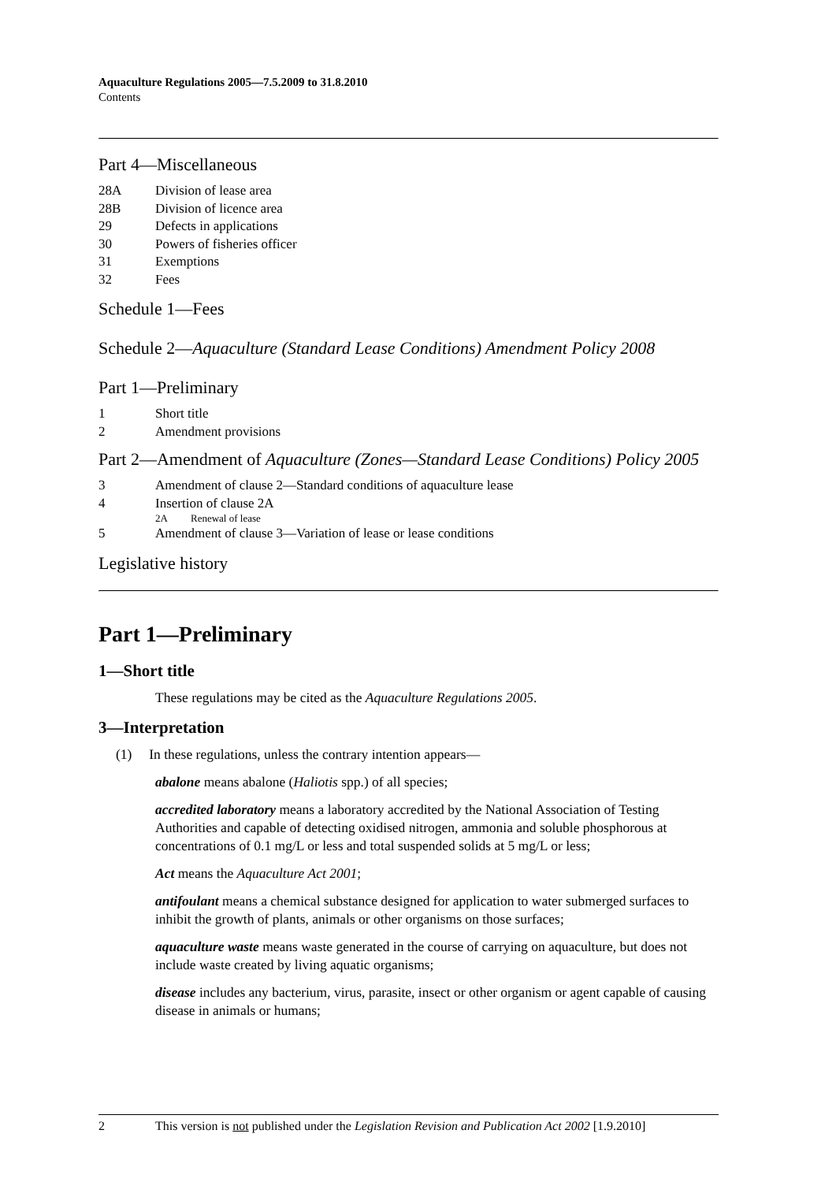Aquaculture Regulations 2005—7.5.2009 to 31.8.2010
Contents
Part 4—Miscellaneous
28A Division of lease area
28B Division of licence area
29 Defects in applications
30 Powers of fisheries officer
31 Exemptions
32 Fees
Schedule 1—Fees
Schedule 2—Aquaculture (Standard Lease Conditions) Amendment Policy 2008
Part 1—Preliminary
1 Short title
2 Amendment provisions
Part 2—Amendment of Aquaculture (Zones—Standard Lease Conditions) Policy 2005
3 Amendment of clause 2—Standard conditions of aquaculture lease
4 Insertion of clause 2A
2A Renewal of lease
5 Amendment of clause 3—Variation of lease or lease conditions
Legislative history
Part 1—Preliminary
1—Short title
These regulations may be cited as the Aquaculture Regulations 2005.
3—Interpretation
(1) In these regulations, unless the contrary intention appears—
abalone means abalone (Haliotis spp.) of all species;
accredited laboratory means a laboratory accredited by the National Association of Testing Authorities and capable of detecting oxidised nitrogen, ammonia and soluble phosphorous at concentrations of 0.1 mg/L or less and total suspended solids at 5 mg/L or less;
Act means the Aquaculture Act 2001;
antifoulant means a chemical substance designed for application to water submerged surfaces to inhibit the growth of plants, animals or other organisms on those surfaces;
aquaculture waste means waste generated in the course of carrying on aquaculture, but does not include waste created by living aquatic organisms;
disease includes any bacterium, virus, parasite, insect or other organism or agent capable of causing disease in animals or humans;
2 This version is not published under the Legislation Revision and Publication Act 2002 [1.9.2010]